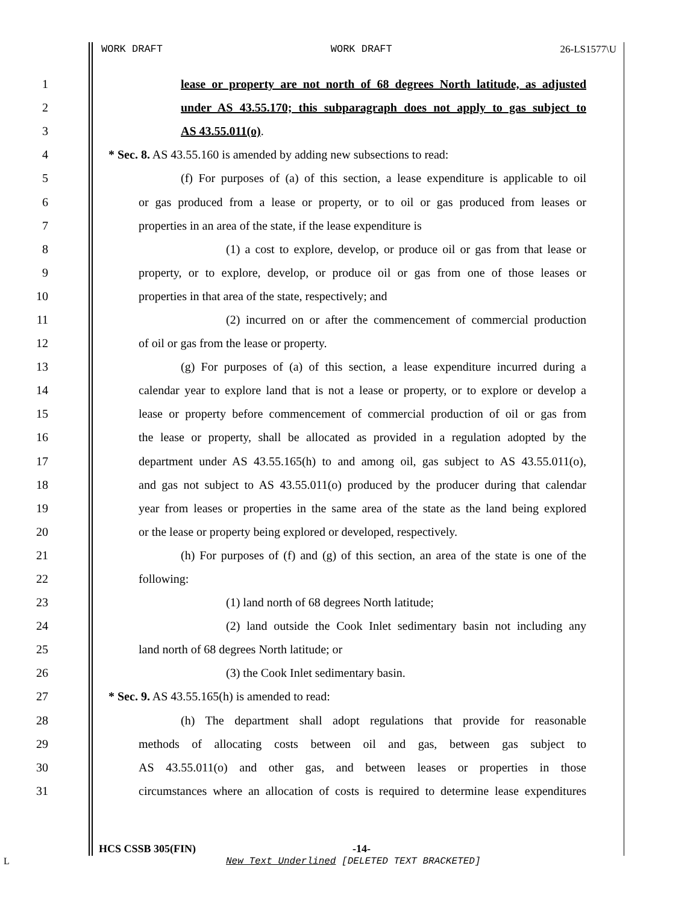WORK DRAFT WORK DRAFT 26-LS1577\U
1 lease or property are not north of 68 degrees North latitude, as adjusted
2 under AS 43.55.170; this subparagraph does not apply to gas subject to
3 AS 43.55.011(o).
4 * Sec. 8. AS 43.55.160 is amended by adding new subsections to read:
5 (f) For purposes of (a) of this section, a lease expenditure is applicable to oil
6 or gas produced from a lease or property, or to oil or gas produced from leases or
7 properties in an area of the state, if the lease expenditure is
8 (1) a cost to explore, develop, or produce oil or gas from that lease or
9 property, or to explore, develop, or produce oil or gas from one of those leases or
10 properties in that area of the state, respectively; and
11 (2) incurred on or after the commencement of commercial production
12 of oil or gas from the lease or property.
13 (g) For purposes of (a) of this section, a lease expenditure incurred during a
14 calendar year to explore land that is not a lease or property, or to explore or develop a
15 lease or property before commencement of commercial production of oil or gas from
16 the lease or property, shall be allocated as provided in a regulation adopted by the
17 department under AS 43.55.165(h) to and among oil, gas subject to AS 43.55.011(o),
18 and gas not subject to AS 43.55.011(o) produced by the producer during that calendar
19 year from leases or properties in the same area of the state as the land being explored
20 or the lease or property being explored or developed, respectively.
21 (h) For purposes of (f) and (g) of this section, an area of the state is one of the
22 following:
23 (1) land north of 68 degrees North latitude;
24 (2) land outside the Cook Inlet sedimentary basin not including any
25 land north of 68 degrees North latitude; or
26 (3) the Cook Inlet sedimentary basin.
27 * Sec. 9. AS 43.55.165(h) is amended to read:
28 (h) The department shall adopt regulations that provide for reasonable
29 methods of allocating costs between oil and gas, between gas subject to
30 AS 43.55.011(o) and other gas, and between leases or properties in those
31 circumstances where an allocation of costs is required to determine lease expenditures
HCS CSSB 305(FIN) -14-
L
New Text Underlined [DELETED TEXT BRACKETED]